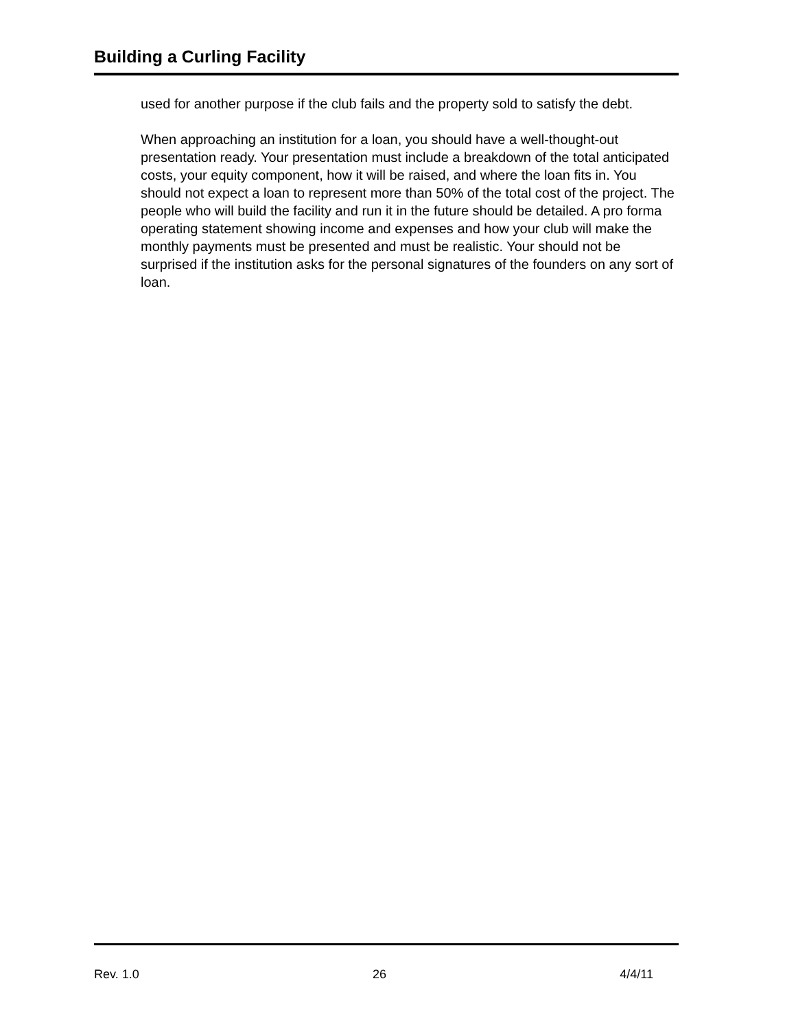Building a Curling Facility
used for another purpose if the club fails and the property sold to satisfy the debt.
When approaching an institution for a loan, you should have a well-thought-out presentation ready. Your presentation must include a breakdown of the total anticipated costs, your equity component, how it will be raised, and where the loan fits in. You should not expect a loan to represent more than 50% of the total cost of the project. The people who will build the facility and run it in the future should be detailed. A pro forma operating statement showing income and expenses and how your club will make the monthly payments must be presented and must be realistic. Your should not be surprised if the institution asks for the personal signatures of the founders on any sort of loan.
Rev. 1.0 26 4/4/11